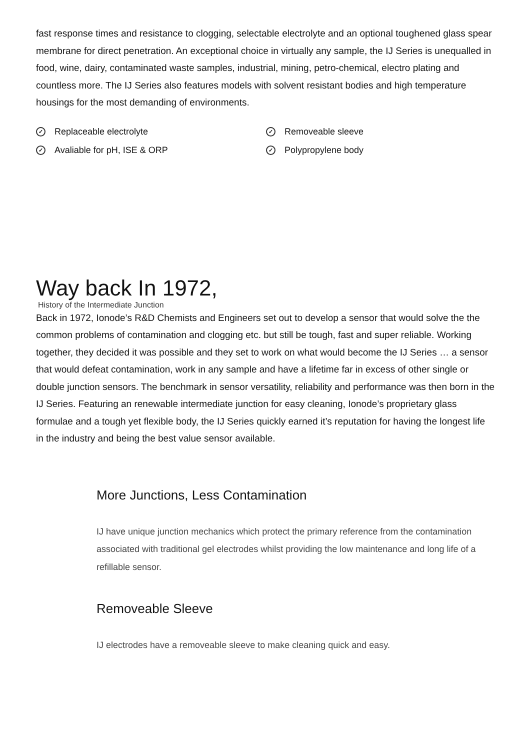fast response times and resistance to clogging, selectable electrolyte and an optional toughened glass spear membrane for direct penetration. An exceptional choice in virtually any sample, the IJ Series is unequalled in food, wine, dairy, contaminated waste samples, industrial, mining, petro-chemical, electro plating and countless more. The IJ Series also features models with solvent resistant bodies and high temperature housings for the most demanding of environments.
✓ Replaceable electrolyte
✓ Removeable sleeve
✓ Avaliable for pH, ISE & ORP
✓ Polypropylene body
Way back In 1972,
History of the Intermediate Junction
Back in 1972, Ionode’s R&D Chemists and Engineers set out to develop a sensor that would solve the the common problems of contamination and clogging etc. but still be tough, fast and super reliable. Working together, they decided it was possible and they set to work on what would become the IJ Series … a sensor that would defeat contamination, work in any sample and have a lifetime far in excess of other single or double junction sensors. The benchmark in sensor versatility, reliability and performance was then born in the IJ Series. Featuring an renewable intermediate junction for easy cleaning, Ionode’s proprietary glass formulae and a tough yet flexible body, the IJ Series quickly earned it’s reputation for having the longest life in the industry and being the best value sensor available.
More Junctions, Less Contamination
IJ have unique junction mechanics which protect the primary reference from the contamination associated with traditional gel electrodes whilst providing the low maintenance and long life of a refillable sensor.
Removeable Sleeve
IJ electrodes have a removeable sleeve to make cleaning quick and easy.